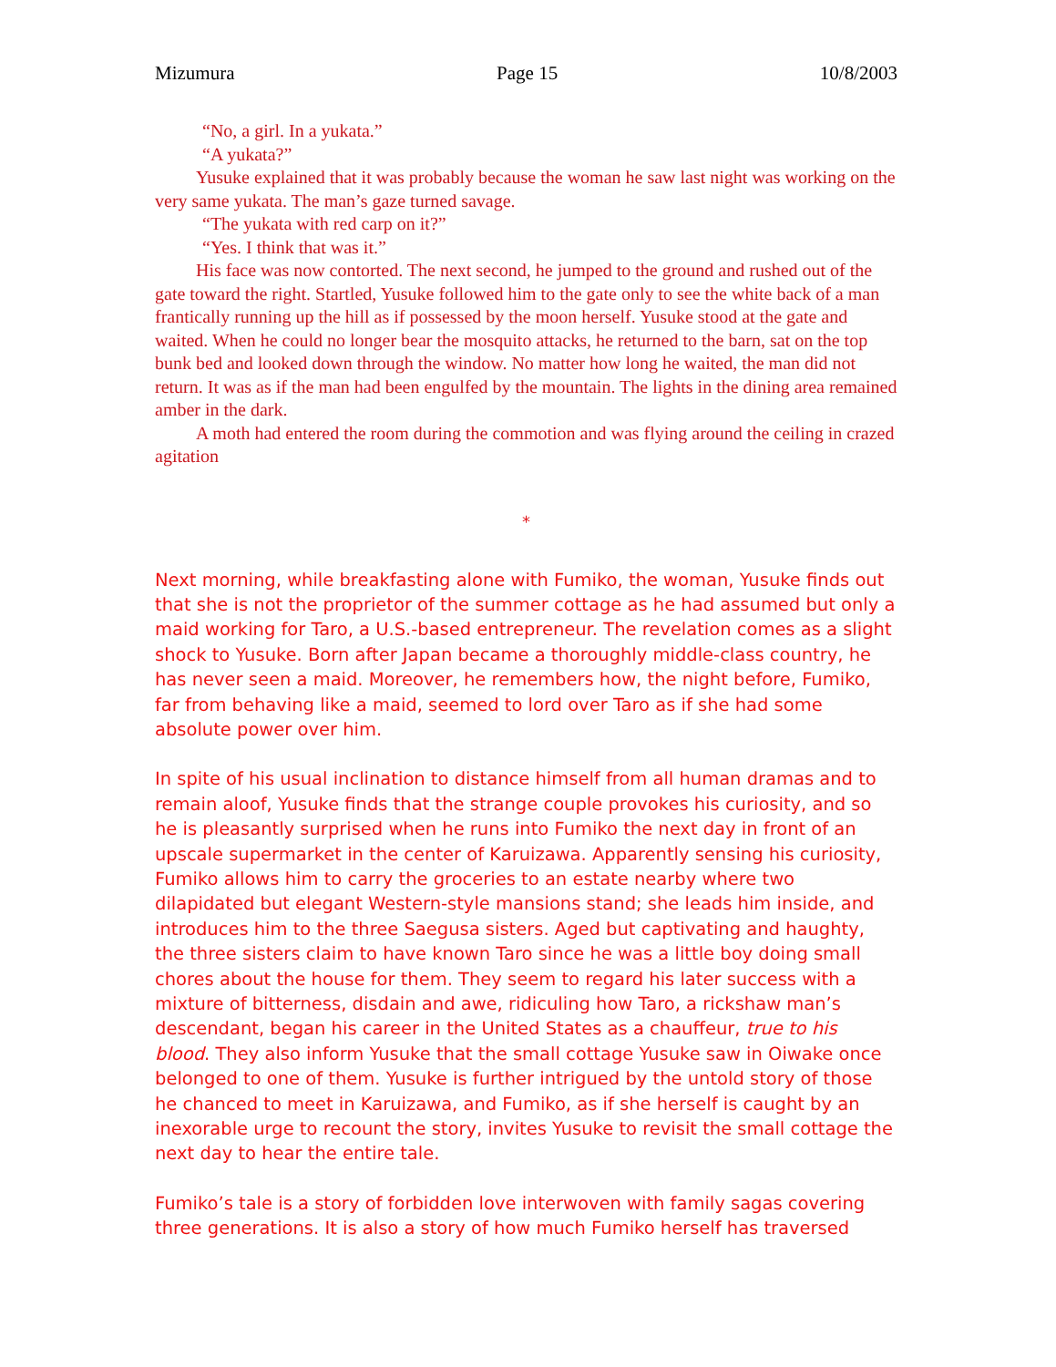Mizumura Page 15 10/8/2003
“No, a girl. In a yukata.”
“A yukata?”
Yusuke explained that it was probably because the woman he saw last night was working on the very same yukata. The man’s gaze turned savage.
“The yukata with red carp on it?”
“Yes. I think that was it.”
His face was now contorted. The next second, he jumped to the ground and rushed out of the gate toward the right. Startled, Yusuke followed him to the gate only to see the white back of a man frantically running up the hill as if possessed by the moon herself. Yusuke stood at the gate and waited. When he could no longer bear the mosquito attacks, he returned to the barn, sat on the top bunk bed and looked down through the window. No matter how long he waited, the man did not return. It was as if the man had been engulfed by the mountain. The lights in the dining area remained amber in the dark.
A moth had entered the room during the commotion and was flying around the ceiling in crazed agitation
*
Next morning, while breakfasting alone with Fumiko, the woman, Yusuke finds out that she is not the proprietor of the summer cottage as he had assumed but only a maid working for Taro, a U.S.-based entrepreneur. The revelation comes as a slight shock to Yusuke. Born after Japan became a thoroughly middle-class country, he has never seen a maid. Moreover, he remembers how, the night before, Fumiko, far from behaving like a maid, seemed to lord over Taro as if she had some absolute power over him.
In spite of his usual inclination to distance himself from all human dramas and to remain aloof, Yusuke finds that the strange couple provokes his curiosity, and so he is pleasantly surprised when he runs into Fumiko the next day in front of an upscale supermarket in the center of Karuizawa. Apparently sensing his curiosity, Fumiko allows him to carry the groceries to an estate nearby where two dilapidated but elegant Western-style mansions stand; she leads him inside, and introduces him to the three Saegusa sisters. Aged but captivating and haughty, the three sisters claim to have known Taro since he was a little boy doing small chores about the house for them. They seem to regard his later success with a mixture of bitterness, disdain and awe, ridiculing how Taro, a rickshaw man’s descendant, began his career in the United States as a chauffeur, true to his blood. They also inform Yusuke that the small cottage Yusuke saw in Oiwake once belonged to one of them. Yusuke is further intrigued by the untold story of those he chanced to meet in Karuizawa, and Fumiko, as if she herself is caught by an inexorable urge to recount the story, invites Yusuke to revisit the small cottage the next day to hear the entire tale.
Fumiko’s tale is a story of forbidden love interwoven with family sagas covering three generations. It is also a story of how much Fumiko herself has traversed